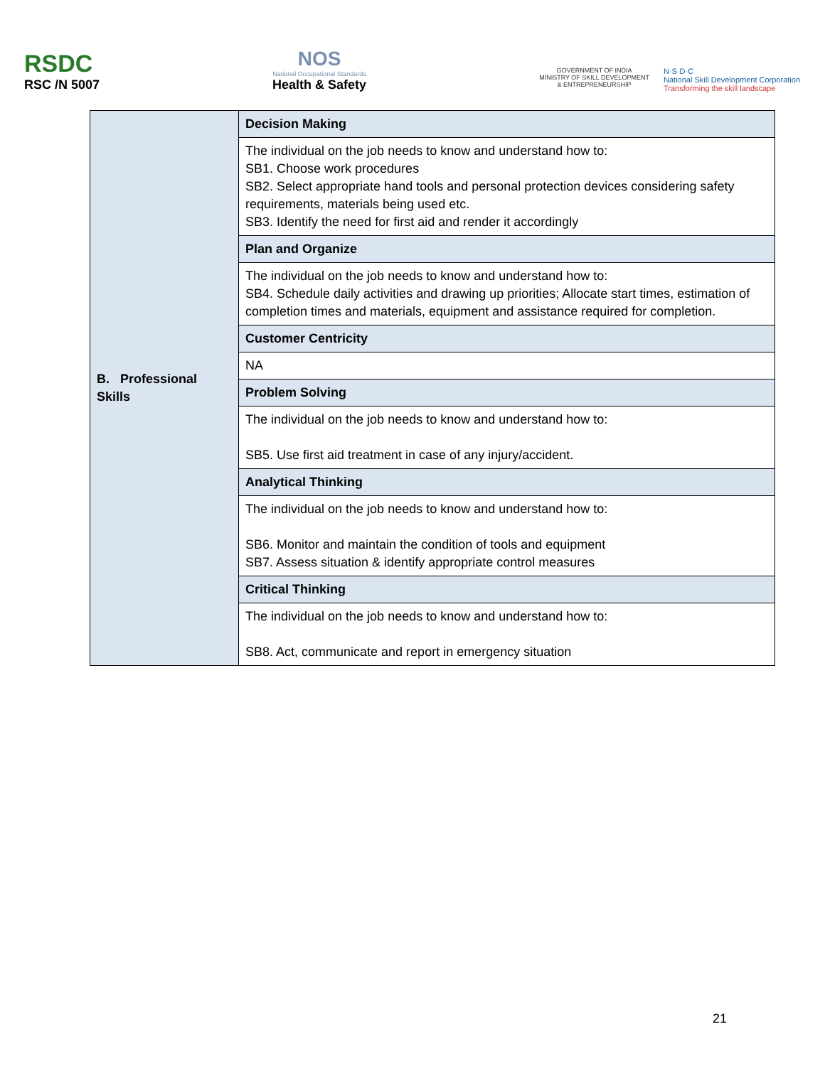RSDC
RSC /N 5007
NOS
National Occupational Standards
Health & Safety
GOVERNMENT OF INDIA
MINISTRY OF SKILL DEVELOPMENT
& ENTREPRENEURSHIP
N·S·D·C
National Skill Development Corporation
Transforming the skill landscape
| B. Professional Skills | Decision Making |
| | The individual on the job needs to know and understand how to: SB1. Choose work procedures SB2. Select appropriate hand tools and personal protection devices considering safety requirements, materials being used etc. SB3. Identify the need for first aid and render it accordingly |
| | Plan and Organize |
| | The individual on the job needs to know and understand how to: SB4. Schedule daily activities and drawing up priorities; Allocate start times, estimation of completion times and materials, equipment and assistance required for completion. |
| | Customer Centricity |
| | NA |
| | Problem Solving |
| | The individual on the job needs to know and understand how to: SB5. Use first aid treatment in case of any injury/accident. |
| | Analytical Thinking |
| | The individual on the job needs to know and understand how to: SB6. Monitor and maintain the condition of tools and equipment SB7. Assess situation & identify appropriate control measures |
| | Critical Thinking |
| | The individual on the job needs to know and understand how to: SB8. Act, communicate and report in emergency situation |
21